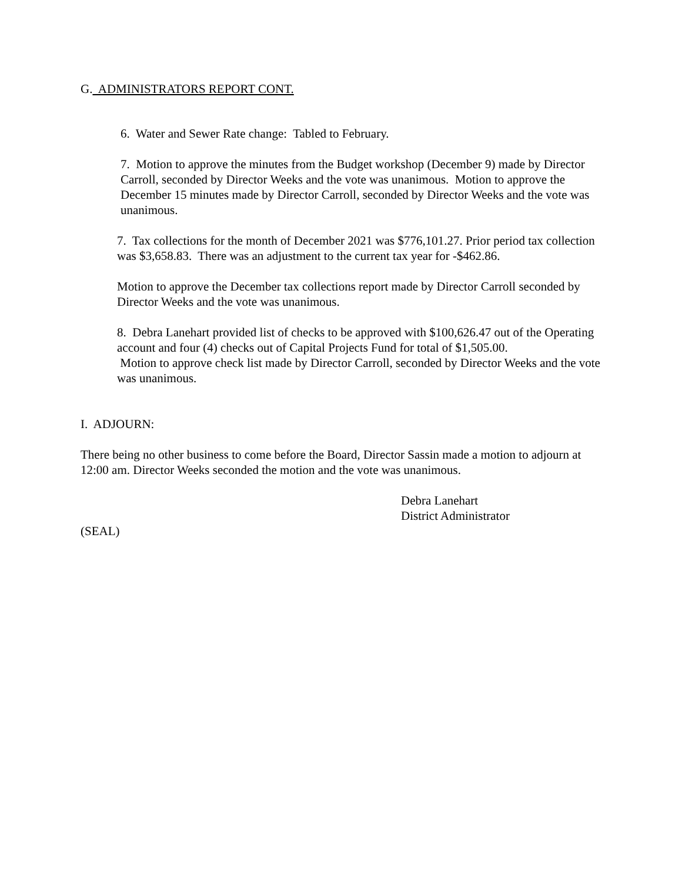G. ADMINISTRATORS REPORT CONT.
6. Water and Sewer Rate change: Tabled to February.
7. Motion to approve the minutes from the Budget workshop (December 9) made by Director Carroll, seconded by Director Weeks and the vote was unanimous. Motion to approve the December 15 minutes made by Director Carroll, seconded by Director Weeks and the vote was unanimous.
7. Tax collections for the month of December 2021 was $776,101.27. Prior period tax collection was $3,658.83. There was an adjustment to the current tax year for -$462.86.
Motion to approve the December tax collections report made by Director Carroll seconded by Director Weeks and the vote was unanimous.
8. Debra Lanehart provided list of checks to be approved with $100,626.47 out of the Operating account and four (4) checks out of Capital Projects Fund for total of $1,505.00.
Motion to approve check list made by Director Carroll, seconded by Director Weeks and the vote was unanimous.
I. ADJOURN:
There being no other business to come before the Board, Director Sassin made a motion to adjourn at 12:00 am. Director Weeks seconded the motion and the vote was unanimous.
Debra Lanehart
District Administrator
(SEAL)